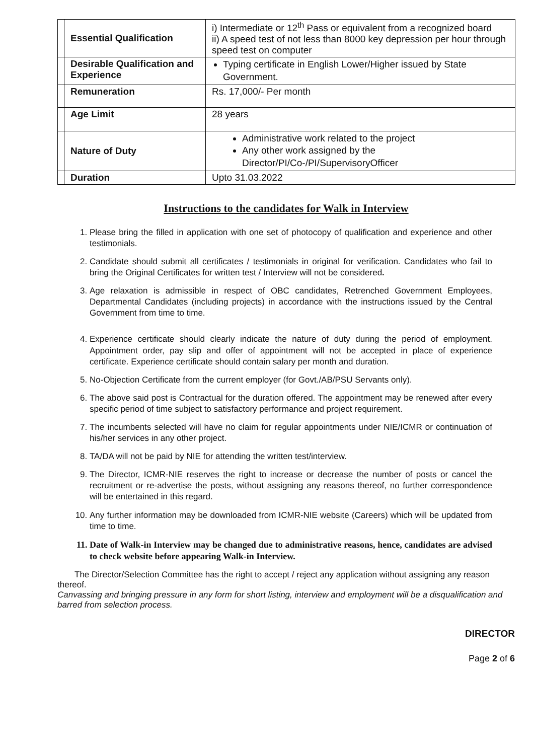| | Essential Qualification | i) Intermediate or 12<sup>th</sup> Pass or equivalent from a recognized board ii) A speed test of not less than 8000 key depression per hour through speed test on computer |
| | Desirable Qualification and Experience | Typing certificate in English Lower/Higher issued by State Government. |
| | Remuneration | Rs. 17,000/- Per month |
| | Age Limit | 28 years |
| | Nature of Duty | Administrative work related to the project Any other work assigned by the Director/PI/Co-/PI/SupervisoryOfficer |
| | Duration | Upto 31.03.2022 |
Instructions to the candidates for Walk in Interview
1. Please bring the filled in application with one set of photocopy of qualification and experience and other testimonials.
2. Candidate should submit all certificates / testimonials in original for verification. Candidates who fail to bring the Original Certificates for written test / Interview will not be considered.
3. Age relaxation is admissible in respect of OBC candidates, Retrenched Government Employees, Departmental Candidates (including projects) in accordance with the instructions issued by the Central Government from time to time.
4. Experience certificate should clearly indicate the nature of duty during the period of employment. Appointment order, pay slip and offer of appointment will not be accepted in place of experience certificate. Experience certificate should contain salary per month and duration.
5. No-Objection Certificate from the current employer (for Govt./AB/PSU Servants only).
6. The above said post is Contractual for the duration offered. The appointment may be renewed after every specific period of time subject to satisfactory performance and project requirement.
7. The incumbents selected will have no claim for regular appointments under NIE/ICMR or continuation of his/her services in any other project.
8. TA/DA will not be paid by NIE for attending the written test/interview.
9. The Director, ICMR-NIE reserves the right to increase or decrease the number of posts or cancel the recruitment or re-advertise the posts, without assigning any reasons thereof, no further correspondence will be entertained in this regard.
10. Any further information may be downloaded from ICMR-NIE website (Careers) which will be updated from time to time.
11. Date of Walk-in Interview may be changed due to administrative reasons, hence, candidates are advised to check website before appearing Walk-in Interview.
The Director/Selection Committee has the right to accept / reject any application without assigning any reason thereof.
Canvassing and bringing pressure in any form for short listing, interview and employment will be a disqualification and barred from selection process.
DIRECTOR
Page 2 of 6